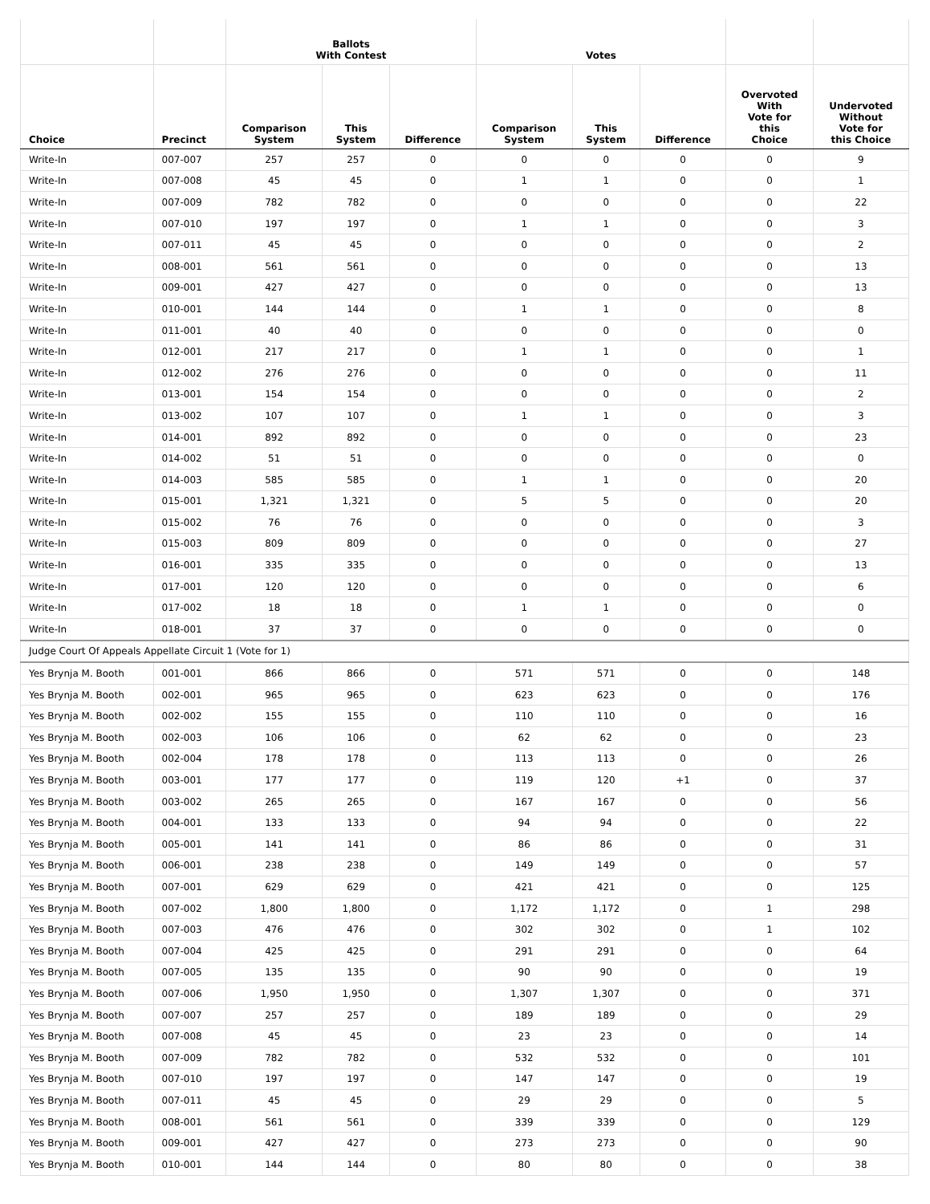| | | Ballots With Contest | | | Votes | | | | |
| --- | --- | --- | --- | --- | --- | --- | --- | --- | --- |
| Choice | Precinct | Comparison System | This System | Difference | Comparison System | This System | Difference | Overvoted With Vote for this Choice | Undervoted Without Vote for this Choice |
| Write-In | 007-007 | 257 | 257 | 0 | 0 | 0 | 0 | 0 | 9 |
| Write-In | 007-008 | 45 | 45 | 0 | 1 | 1 | 0 | 0 | 1 |
| Write-In | 007-009 | 782 | 782 | 0 | 0 | 0 | 0 | 0 | 22 |
| Write-In | 007-010 | 197 | 197 | 0 | 1 | 1 | 0 | 0 | 3 |
| Write-In | 007-011 | 45 | 45 | 0 | 0 | 0 | 0 | 0 | 2 |
| Write-In | 008-001 | 561 | 561 | 0 | 0 | 0 | 0 | 0 | 13 |
| Write-In | 009-001 | 427 | 427 | 0 | 0 | 0 | 0 | 0 | 13 |
| Write-In | 010-001 | 144 | 144 | 0 | 1 | 1 | 0 | 0 | 8 |
| Write-In | 011-001 | 40 | 40 | 0 | 0 | 0 | 0 | 0 | 0 |
| Write-In | 012-001 | 217 | 217 | 0 | 1 | 1 | 0 | 0 | 1 |
| Write-In | 012-002 | 276 | 276 | 0 | 0 | 0 | 0 | 0 | 11 |
| Write-In | 013-001 | 154 | 154 | 0 | 0 | 0 | 0 | 0 | 2 |
| Write-In | 013-002 | 107 | 107 | 0 | 1 | 1 | 0 | 0 | 3 |
| Write-In | 014-001 | 892 | 892 | 0 | 0 | 0 | 0 | 0 | 23 |
| Write-In | 014-002 | 51 | 51 | 0 | 0 | 0 | 0 | 0 | 0 |
| Write-In | 014-003 | 585 | 585 | 0 | 1 | 1 | 0 | 0 | 20 |
| Write-In | 015-001 | 1,321 | 1,321 | 0 | 5 | 5 | 0 | 0 | 20 |
| Write-In | 015-002 | 76 | 76 | 0 | 0 | 0 | 0 | 0 | 3 |
| Write-In | 015-003 | 809 | 809 | 0 | 0 | 0 | 0 | 0 | 27 |
| Write-In | 016-001 | 335 | 335 | 0 | 0 | 0 | 0 | 0 | 13 |
| Write-In | 017-001 | 120 | 120 | 0 | 0 | 0 | 0 | 0 | 6 |
| Write-In | 017-002 | 18 | 18 | 0 | 1 | 1 | 0 | 0 | 0 |
| Write-In | 018-001 | 37 | 37 | 0 | 0 | 0 | 0 | 0 | 0 |
| Judge Court Of Appeals Appellate Circuit 1 (Vote for 1) | | | | | | | | | |
| Yes Brynja M. Booth | 001-001 | 866 | 866 | 0 | 571 | 571 | 0 | 0 | 148 |
| Yes Brynja M. Booth | 002-001 | 965 | 965 | 0 | 623 | 623 | 0 | 0 | 176 |
| Yes Brynja M. Booth | 002-002 | 155 | 155 | 0 | 110 | 110 | 0 | 0 | 16 |
| Yes Brynja M. Booth | 002-003 | 106 | 106 | 0 | 62 | 62 | 0 | 0 | 23 |
| Yes Brynja M. Booth | 002-004 | 178 | 178 | 0 | 113 | 113 | 0 | 0 | 26 |
| Yes Brynja M. Booth | 003-001 | 177 | 177 | 0 | 119 | 120 | +1 | 0 | 37 |
| Yes Brynja M. Booth | 003-002 | 265 | 265 | 0 | 167 | 167 | 0 | 0 | 56 |
| Yes Brynja M. Booth | 004-001 | 133 | 133 | 0 | 94 | 94 | 0 | 0 | 22 |
| Yes Brynja M. Booth | 005-001 | 141 | 141 | 0 | 86 | 86 | 0 | 0 | 31 |
| Yes Brynja M. Booth | 006-001 | 238 | 238 | 0 | 149 | 149 | 0 | 0 | 57 |
| Yes Brynja M. Booth | 007-001 | 629 | 629 | 0 | 421 | 421 | 0 | 0 | 125 |
| Yes Brynja M. Booth | 007-002 | 1,800 | 1,800 | 0 | 1,172 | 1,172 | 0 | 1 | 298 |
| Yes Brynja M. Booth | 007-003 | 476 | 476 | 0 | 302 | 302 | 0 | 1 | 102 |
| Yes Brynja M. Booth | 007-004 | 425 | 425 | 0 | 291 | 291 | 0 | 0 | 64 |
| Yes Brynja M. Booth | 007-005 | 135 | 135 | 0 | 90 | 90 | 0 | 0 | 19 |
| Yes Brynja M. Booth | 007-006 | 1,950 | 1,950 | 0 | 1,307 | 1,307 | 0 | 0 | 371 |
| Yes Brynja M. Booth | 007-007 | 257 | 257 | 0 | 189 | 189 | 0 | 0 | 29 |
| Yes Brynja M. Booth | 007-008 | 45 | 45 | 0 | 23 | 23 | 0 | 0 | 14 |
| Yes Brynja M. Booth | 007-009 | 782 | 782 | 0 | 532 | 532 | 0 | 0 | 101 |
| Yes Brynja M. Booth | 007-010 | 197 | 197 | 0 | 147 | 147 | 0 | 0 | 19 |
| Yes Brynja M. Booth | 007-011 | 45 | 45 | 0 | 29 | 29 | 0 | 0 | 5 |
| Yes Brynja M. Booth | 008-001 | 561 | 561 | 0 | 339 | 339 | 0 | 0 | 129 |
| Yes Brynja M. Booth | 009-001 | 427 | 427 | 0 | 273 | 273 | 0 | 0 | 90 |
| Yes Brynja M. Booth | 010-001 | 144 | 144 | 0 | 80 | 80 | 0 | 0 | 38 |